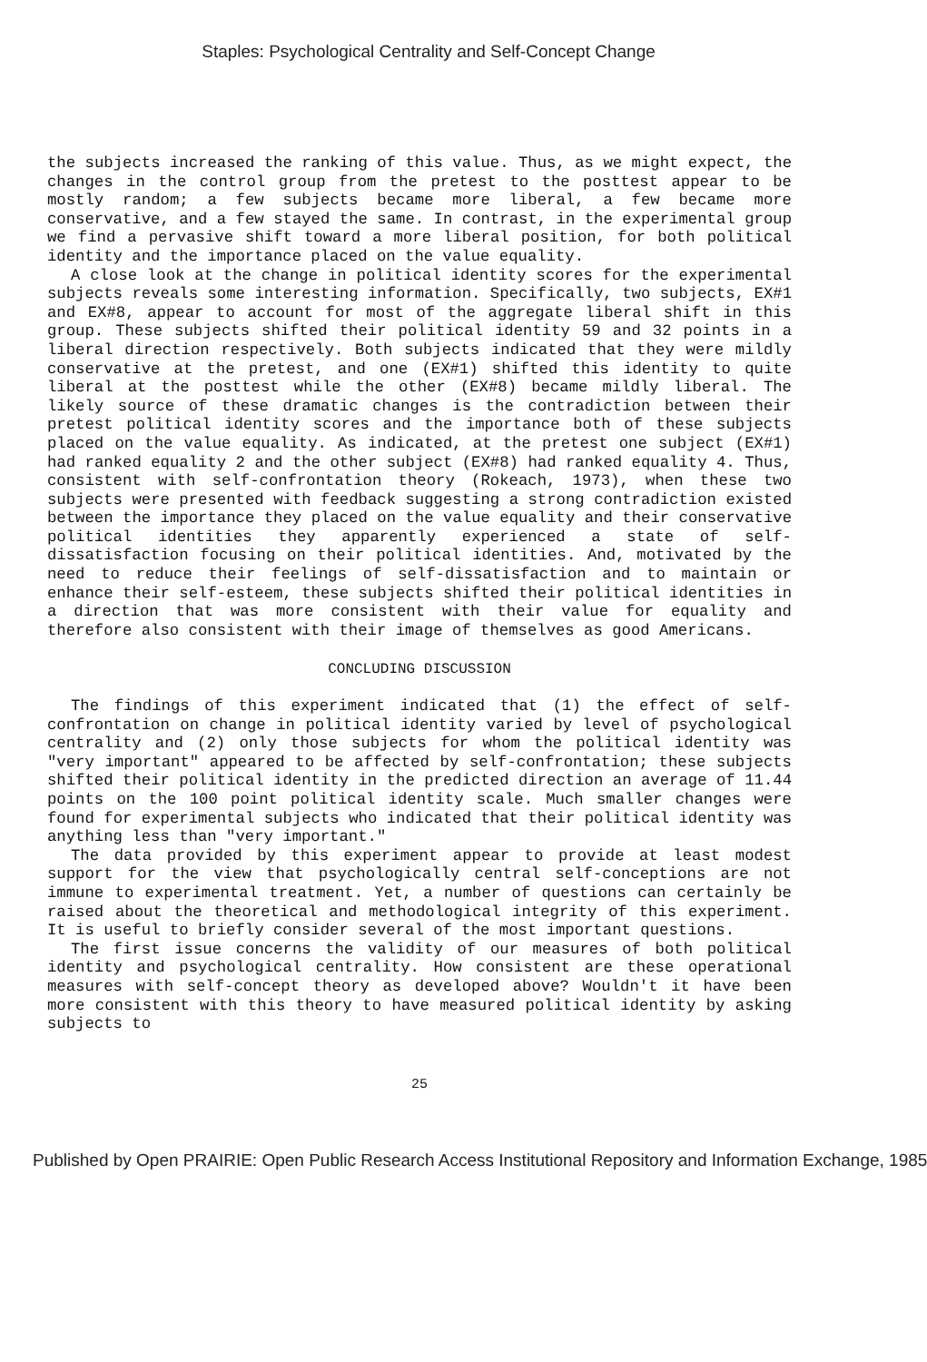Staples: Psychological Centrality and Self-Concept Change
the subjects increased the ranking of this value. Thus, as we might expect, the changes in the control group from the pretest to the posttest appear to be mostly random; a few subjects became more liberal, a few became more conservative, and a few stayed the same. In contrast, in the experimental group we find a pervasive shift toward a more liberal position, for both political identity and the importance placed on the value equality.
A close look at the change in political identity scores for the experimental subjects reveals some interesting information. Specifically, two subjects, EX#1 and EX#8, appear to account for most of the aggregate liberal shift in this group. These subjects shifted their political identity 59 and 32 points in a liberal direction respectively. Both subjects indicated that they were mildly conservative at the pretest, and one (EX#1) shifted this identity to quite liberal at the posttest while the other (EX#8) became mildly liberal. The likely source of these dramatic changes is the contradiction between their pretest political identity scores and the importance both of these subjects placed on the value equality. As indicated, at the pretest one subject (EX#1) had ranked equality 2 and the other subject (EX#8) had ranked equality 4. Thus, consistent with self-confrontation theory (Rokeach, 1973), when these two subjects were presented with feedback suggesting a strong contradiction existed between the importance they placed on the value equality and their conservative political identities they apparently experienced a state of self-dissatisfaction focusing on their political identities. And, motivated by the need to reduce their feelings of self-dissatisfaction and to maintain or enhance their self-esteem, these subjects shifted their political identities in a direction that was more consistent with their value for equality and therefore also consistent with their image of themselves as good Americans.
CONCLUDING DISCUSSION
The findings of this experiment indicated that (1) the effect of self-confrontation on change in political identity varied by level of psychological centrality and (2) only those subjects for whom the political identity was "very important" appeared to be affected by self-confrontation; these subjects shifted their political identity in the predicted direction an average of 11.44 points on the 100 point political identity scale. Much smaller changes were found for experimental subjects who indicated that their political identity was anything less than "very important."
The data provided by this experiment appear to provide at least modest support for the view that psychologically central self-conceptions are not immune to experimental treatment. Yet, a number of questions can certainly be raised about the theoretical and methodological integrity of this experiment. It is useful to briefly consider several of the most important questions.
The first issue concerns the validity of our measures of both political identity and psychological centrality. How consistent are these operational measures with self-concept theory as developed above? Wouldn't it have been more consistent with this theory to have measured political identity by asking subjects to
25
Published by Open PRAIRIE: Open Public Research Access Institutional Repository and Information Exchange, 1985